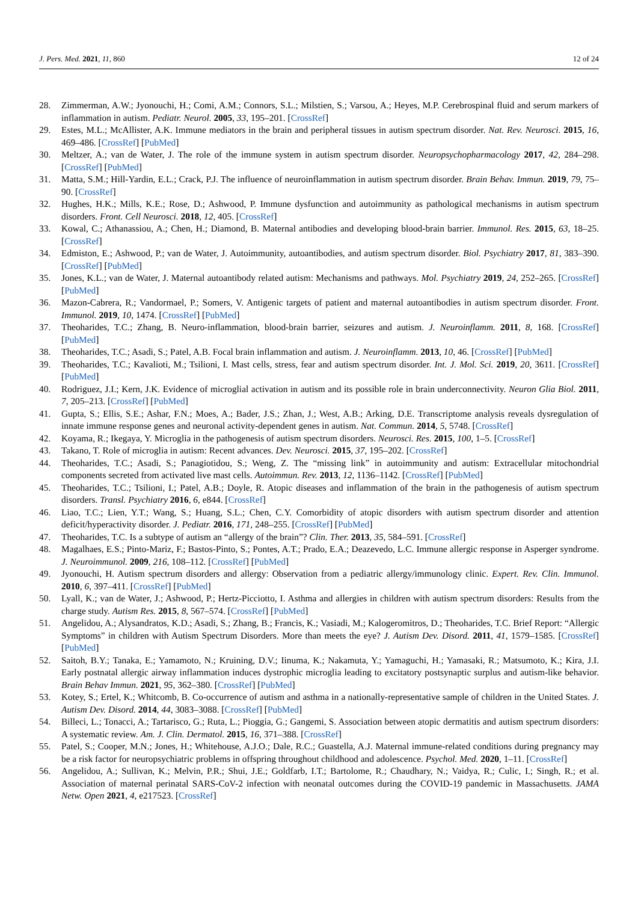J. Pers. Med. 2021, 11, 860 12 of 24
28. Zimmerman, A.W.; Jyonouchi, H.; Comi, A.M.; Connors, S.L.; Milstien, S.; Varsou, A.; Heyes, M.P. Cerebrospinal fluid and serum markers of inflammation in autism. Pediatr. Neurol. 2005, 33, 195–201. [CrossRef]
29. Estes, M.L.; McAllister, A.K. Immune mediators in the brain and peripheral tissues in autism spectrum disorder. Nat. Rev. Neurosci. 2015, 16, 469–486. [CrossRef] [PubMed]
30. Meltzer, A.; van de Water, J. The role of the immune system in autism spectrum disorder. Neuropsychopharmacology 2017, 42, 284–298. [CrossRef] [PubMed]
31. Matta, S.M.; Hill-Yardin, E.L.; Crack, P.J. The influence of neuroinflammation in autism spectrum disorder. Brain Behav. Immun. 2019, 79, 75–90. [CrossRef]
32. Hughes, H.K.; Mills, K.E.; Rose, D.; Ashwood, P. Immune dysfunction and autoimmunity as pathological mechanisms in autism spectrum disorders. Front. Cell Neurosci. 2018, 12, 405. [CrossRef]
33. Kowal, C.; Athanassiou, A.; Chen, H.; Diamond, B. Maternal antibodies and developing blood-brain barrier. Immunol. Res. 2015, 63, 18–25. [CrossRef]
34. Edmiston, E.; Ashwood, P.; van de Water, J. Autoimmunity, autoantibodies, and autism spectrum disorder. Biol. Psychiatry 2017, 81, 383–390. [CrossRef] [PubMed]
35. Jones, K.L.; van de Water, J. Maternal autoantibody related autism: Mechanisms and pathways. Mol. Psychiatry 2019, 24, 252–265. [CrossRef] [PubMed]
36. Mazon-Cabrera, R.; Vandormael, P.; Somers, V. Antigenic targets of patient and maternal autoantibodies in autism spectrum disorder. Front. Immunol. 2019, 10, 1474. [CrossRef] [PubMed]
37. Theoharides, T.C.; Zhang, B. Neuro-inflammation, blood-brain barrier, seizures and autism. J. Neuroinflamm. 2011, 8, 168. [CrossRef] [PubMed]
38. Theoharides, T.C.; Asadi, S.; Patel, A.B. Focal brain inflammation and autism. J. Neuroinflamm. 2013, 10, 46. [CrossRef] [PubMed]
39. Theoharides, T.C.; Kavalioti, M.; Tsilioni, I. Mast cells, stress, fear and autism spectrum disorder. Int. J. Mol. Sci. 2019, 20, 3611. [CrossRef] [PubMed]
40. Rodriguez, J.I.; Kern, J.K. Evidence of microglial activation in autism and its possible role in brain underconnectivity. Neuron Glia Biol. 2011, 7, 205–213. [CrossRef] [PubMed]
41. Gupta, S.; Ellis, S.E.; Ashar, F.N.; Moes, A.; Bader, J.S.; Zhan, J.; West, A.B.; Arking, D.E. Transcriptome analysis reveals dysregulation of innate immune response genes and neuronal activity-dependent genes in autism. Nat. Commun. 2014, 5, 5748. [CrossRef]
42. Koyama, R.; Ikegaya, Y. Microglia in the pathogenesis of autism spectrum disorders. Neurosci. Res. 2015, 100, 1–5. [CrossRef]
43. Takano, T. Role of microglia in autism: Recent advances. Dev. Neurosci. 2015, 37, 195–202. [CrossRef]
44. Theoharides, T.C.; Asadi, S.; Panagiotidou, S.; Weng, Z. The “missing link” in autoimmunity and autism: Extracellular mitochondrial components secreted from activated live mast cells. Autoimmun. Rev. 2013, 12, 1136–1142. [CrossRef] [PubMed]
45. Theoharides, T.C.; Tsilioni, I.; Patel, A.B.; Doyle, R. Atopic diseases and inflammation of the brain in the pathogenesis of autism spectrum disorders. Transl. Psychiatry 2016, 6, e844. [CrossRef]
46. Liao, T.C.; Lien, Y.T.; Wang, S.; Huang, S.L.; Chen, C.Y. Comorbidity of atopic disorders with autism spectrum disorder and attention deficit/hyperactivity disorder. J. Pediatr. 2016, 171, 248–255. [CrossRef] [PubMed]
47. Theoharides, T.C. Is a subtype of autism an “allergy of the brain”? Clin. Ther. 2013, 35, 584–591. [CrossRef]
48. Magalhaes, E.S.; Pinto-Mariz, F.; Bastos-Pinto, S.; Pontes, A.T.; Prado, E.A.; Deazevedo, L.C. Immune allergic response in Asperger syndrome. J. Neuroimmunol. 2009, 216, 108–112. [CrossRef] [PubMed]
49. Jyonouchi, H. Autism spectrum disorders and allergy: Observation from a pediatric allergy/immunology clinic. Expert. Rev. Clin. Immunol. 2010, 6, 397–411. [CrossRef] [PubMed]
50. Lyall, K.; van de Water, J.; Ashwood, P.; Hertz-Picciotto, I. Asthma and allergies in children with autism spectrum disorders: Results from the charge study. Autism Res. 2015, 8, 567–574. [CrossRef] [PubMed]
51. Angelidou, A.; Alysandratos, K.D.; Asadi, S.; Zhang, B.; Francis, K.; Vasiadi, M.; Kalogeromitros, D.; Theoharides, T.C. Brief Report: “Allergic Symptoms” in children with Autism Spectrum Disorders. More than meets the eye? J. Autism Dev. Disord. 2011, 41, 1579–1585. [CrossRef] [PubMed]
52. Saitoh, B.Y.; Tanaka, E.; Yamamoto, N.; Kruining, D.V.; Iinuma, K.; Nakamuta, Y.; Yamaguchi, H.; Yamasaki, R.; Matsumoto, K.; Kira, J.I. Early postnatal allergic airway inflammation induces dystrophic microglia leading to excitatory postsynaptic surplus and autism-like behavior. Brain Behav Immun. 2021, 95, 362–380. [CrossRef] [PubMed]
53. Kotey, S.; Ertel, K.; Whitcomb, B. Co-occurrence of autism and asthma in a nationally-representative sample of children in the United States. J. Autism Dev. Disord. 2014, 44, 3083–3088. [CrossRef] [PubMed]
54. Billeci, L.; Tonacci, A.; Tartarisco, G.; Ruta, L.; Pioggia, G.; Gangemi, S. Association between atopic dermatitis and autism spectrum disorders: A systematic review. Am. J. Clin. Dermatol. 2015, 16, 371–388. [CrossRef]
55. Patel, S.; Cooper, M.N.; Jones, H.; Whitehouse, A.J.O.; Dale, R.C.; Guastella, A.J. Maternal immune-related conditions during pregnancy may be a risk factor for neuropsychiatric problems in offspring throughout childhood and adolescence. Psychol. Med. 2020, 1–11. [CrossRef]
56. Angelidou, A.; Sullivan, K.; Melvin, P.R.; Shui, J.E.; Goldfarb, I.T.; Bartolome, R.; Chaudhary, N.; Vaidya, R.; Culic, I.; Singh, R.; et al. Association of maternal perinatal SARS-CoV-2 infection with neonatal outcomes during the COVID-19 pandemic in Massachusetts. JAMA Netw. Open 2021, 4, e217523. [CrossRef]